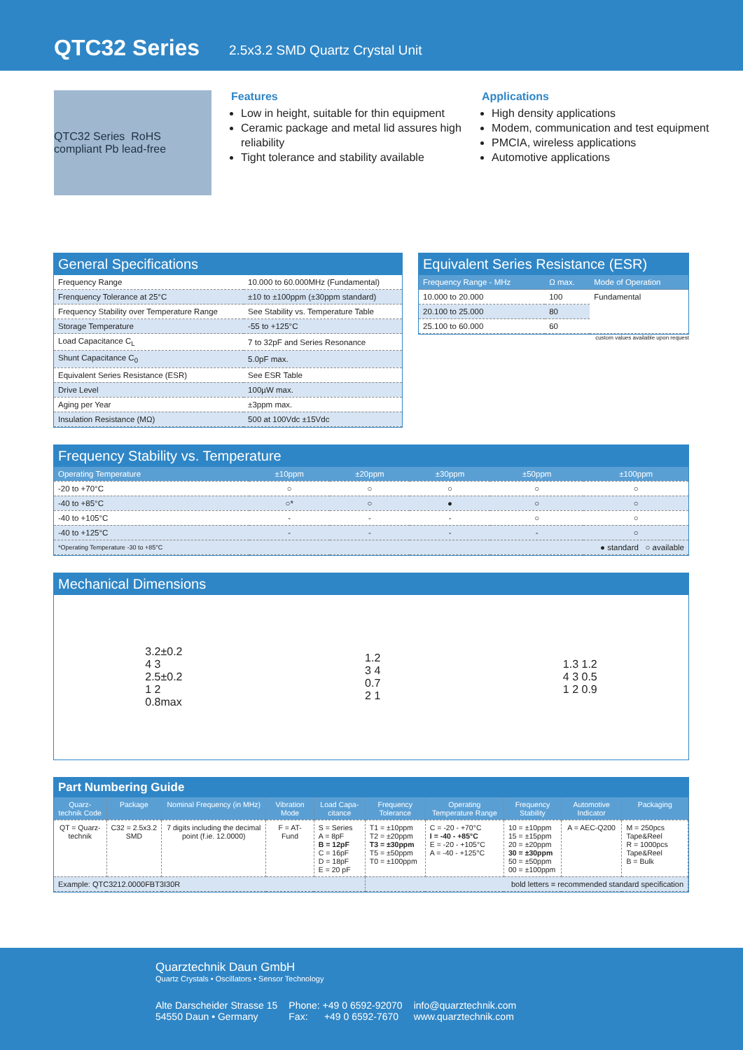QTC32 Series
2.5x3.2 SMD Quartz Crystal Unit
QTC32 Series RoHS compliant Pb lead-free
Features
Low in height, suitable for thin equipment
Ceramic package and metal lid assures high reliability
Tight tolerance and stability available
Applications
High density applications
Modem, communication and test equipment
PMCIA, wireless applications
Automotive applications
General Specifications
| Frequency Range | 10.000 to 60.000MHz (Fundamental) |
| Frenquency Tolerance at 25°C | ±10 to ±100ppm (±30ppm standard) |
| Frequency Stability over Temperature Range | See Stability vs. Temperature Table |
| Storage Temperature | -55 to +125°C |
| Load Capacitance C<sub>L</sub> | 7 to 32pF and Series Resonance |
| Shunt Capacitance C<sub>0</sub> | 5.0pF max. |
| Equivalent Series Resistance (ESR) | See ESR Table |
| Drive Level | 100µW max. |
| Aging per Year | ±3ppm max. |
| Insulation Resistance (MΩ) | 500 at 100Vdc ±15Vdc |
Equivalent Series Resistance (ESR)
| Frequency Range - MHz | Ω max. | Mode of Operation |
| --- | --- | --- |
| 10.000 to 20.000 | 100 | Fundamental |
| 20.100 to 25.000 | 80 | |
| 25.100 to 60.000 | 60 | |
custom values available upon request
Frequency Stability vs. Temperature
| Operating Temperature | ±10ppm | ±20ppm | ±30ppm | ±50ppm | ±100ppm |
| --- | --- | --- | --- | --- | --- |
| -20 to +70°C | ○ | ○ | ○ | ○ | ○ |
| -40 to +85°C | ○* | ○ | ● | ○ | ○ |
| -40 to +105°C | - | - | - | ○ | ○ |
| -40 to +125°C | - | - | - | - | ○ |
| *Operating Temperature -30 to +85°C | | | | ● standard ○ available | |
Mechanical Dimensions
3.2±0.2
4 3
2.5±0.2
1 2
0.8max
1.2
3 4
0.7
2 1
1.3 1.2
4 3 0.5
1 2 0.9
Part Numbering Guide
| Quarz-technik Code | Package | Nominal Frequency (in MHz) | Vibration Mode | Load Capa-citance | Frequency Tolerance | Operating Temperature Range | Frequency Stability | Automotive Indicator | Packaging |
| --- | --- | --- | --- | --- | --- | --- | --- | --- | --- |
| QT = Quarz-technik | C32 = 2.5x3.2 SMD | 7 digits including the decimal point (f.ie. 12.0000) | F = AT-Fund | S = Series A = 8pF B = 12pF C = 16pF D = 18pF E = 20 pF | T1 = ±10ppm T2 = ±20ppm T3 = ±30ppm T5 = ±50ppm T0 = ±100ppm | C = -20 - +70°C I = -40 - +85°C E = -20 - +105°C A = -40 - +125°C | 10 = ±10ppm 15 = ±15ppm 20 = ±20ppm 30 = ±30ppm 50 = ±50ppm 00 = ±100ppm | A = AEC-Q200 | M = 250pcs Tape&Reel R = 1000pcs Tape&Reel B = Bulk |
| Example: QTC3212.0000FBT3I30R | | | | | bold letters = recommended standard specification | | | | |
Quarztechnik Daun GmbH
Quartz Crystals • Oscillators • Sensor Technology
Alte Darscheider Strasse 15
54550 Daun • Germany
Phone: +49 0 6592-92070
Fax: +49 0 6592-7670
info@quarztechnik.com
www.quarztechnik.com